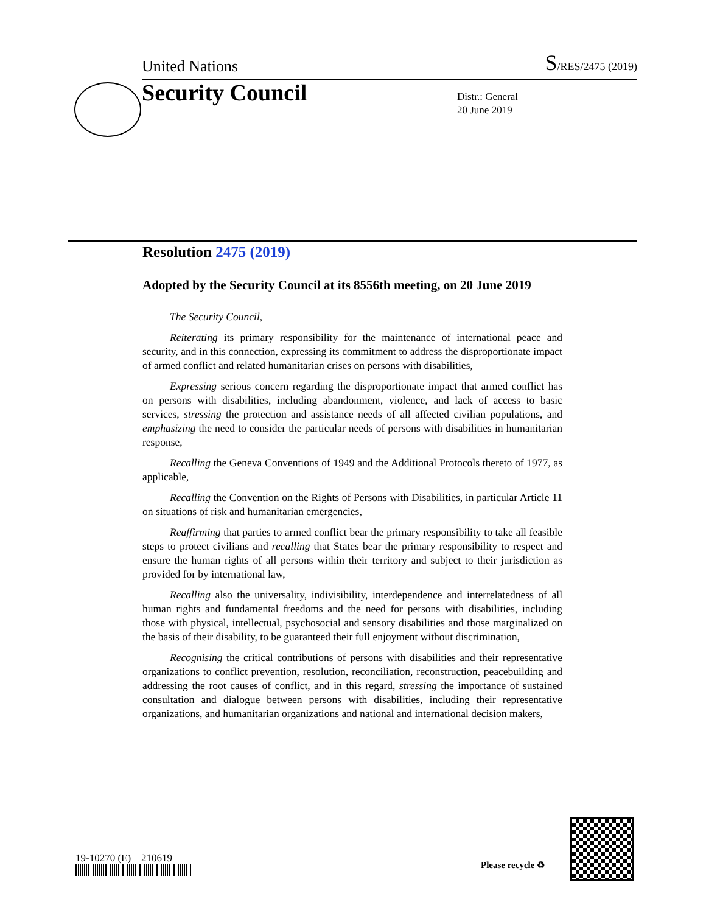United Nations S/RES/2475 (2019)
Security Council
Distr.: General
20 June 2019
Resolution 2475 (2019)
Adopted by the Security Council at its 8556th meeting, on 20 June 2019
The Security Council,
Reiterating its primary responsibility for the maintenance of international peace and security, and in this connection, expressing its commitment to address the disproportionate impact of armed conflict and related humanitarian crises on persons with disabilities,
Expressing serious concern regarding the disproportionate impact that armed conflict has on persons with disabilities, including abandonment, violence, and lack of access to basic services, stressing the protection and assistance needs of all affected civilian populations, and emphasizing the need to consider the particular needs of persons with disabilities in humanitarian response,
Recalling the Geneva Conventions of 1949 and the Additional Protocols thereto of 1977, as applicable,
Recalling the Convention on the Rights of Persons with Disabilities, in particular Article 11 on situations of risk and humanitarian emergencies,
Reaffirming that parties to armed conflict bear the primary responsibility to take all feasible steps to protect civilians and recalling that States bear the primary responsibility to respect and ensure the human rights of all persons within their territory and subject to their jurisdiction as provided for by international law,
Recalling also the universality, indivisibility, interdependence and interrelatedness of all human rights and fundamental freedoms and the need for persons with disabilities, including those with physical, intellectual, psychosocial and sensory disabilities and those marginalized on the basis of their disability, to be guaranteed their full enjoyment without discrimination,
Recognising the critical contributions of persons with disabilities and their representative organizations to conflict prevention, resolution, reconciliation, reconstruction, peacebuilding and addressing the root causes of conflict, and in this regard, stressing the importance of sustained consultation and dialogue between persons with disabilities, including their representative organizations, and humanitarian organizations and national and international decision makers,
19-10270 (E) 210619
Please recycle ♻